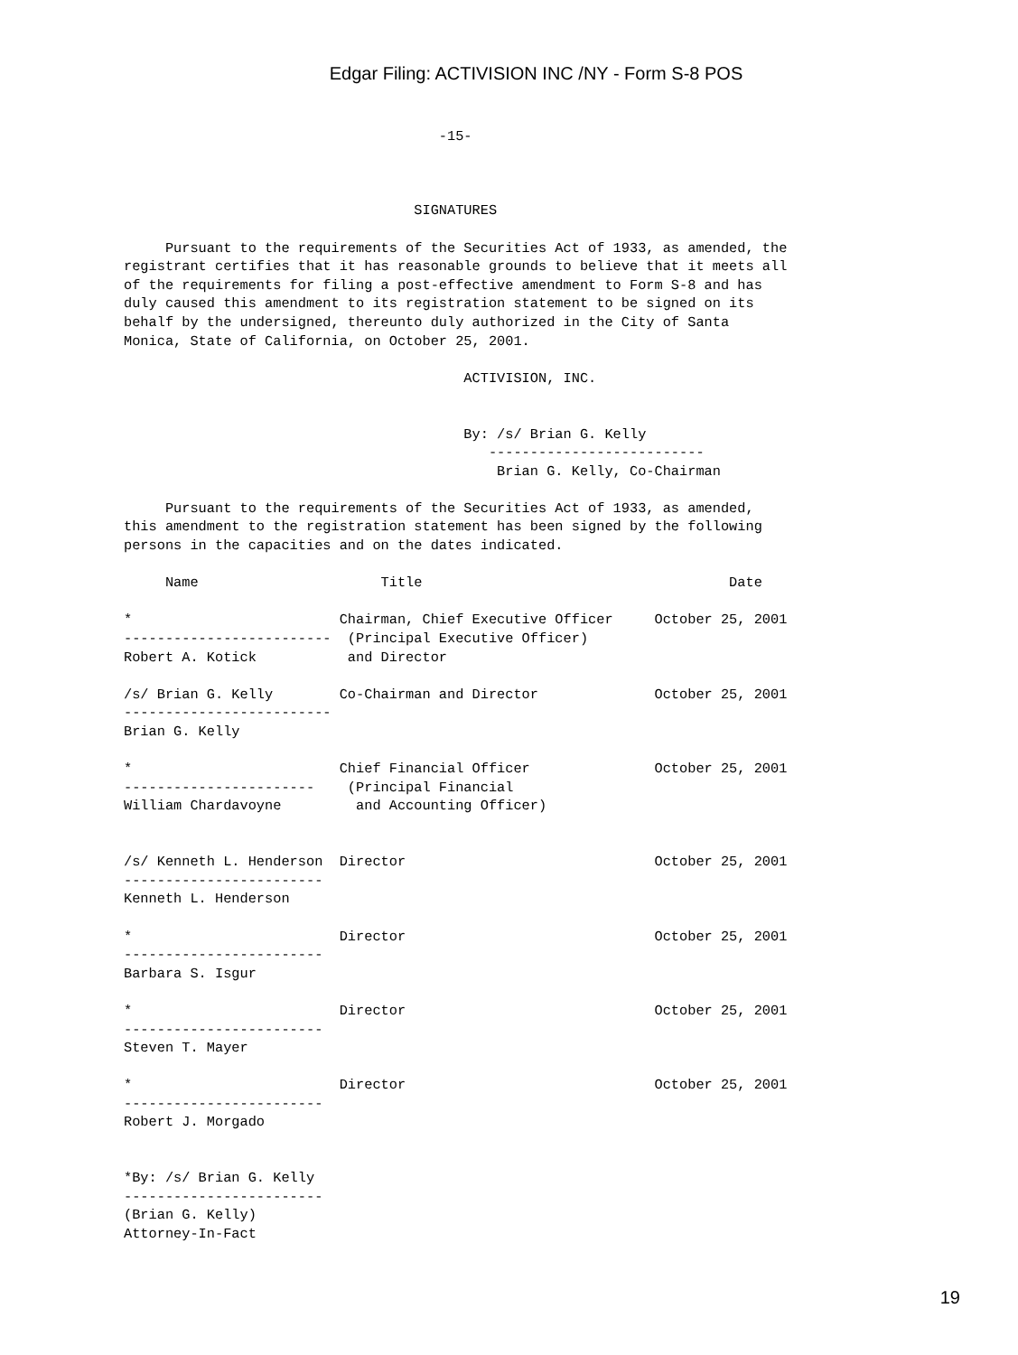Edgar Filing: ACTIVISION INC /NY - Form S-8 POS
                                      -15-



                                   SIGNATURES

     Pursuant to the requirements of the Securities Act of 1933, as amended, the
registrant certifies that it has reasonable grounds to believe that it meets all
of the requirements for filing a post-effective amendment to Form S-8 and has
duly caused this amendment to its registration statement to be signed on its
behalf by the undersigned, thereunto duly authorized in the City of Santa
Monica, State of California, on October 25, 2001.

                                         ACTIVISION, INC.


                                         By: /s/ Brian G. Kelly
                                            --------------------------
                                             Brian G. Kelly, Co-Chairman

     Pursuant to the requirements of the Securities Act of 1933, as amended,
this amendment to the registration statement has been signed by the following
persons in the capacities and on the dates indicated.

     Name                      Title                                     Date

*                         Chairman, Chief Executive Officer     October 25, 2001
-------------------------  (Principal Executive Officer)
Robert A. Kotick           and Director

/s/ Brian G. Kelly        Co-Chairman and Director              October 25, 2001
-------------------------
Brian G. Kelly

*                         Chief Financial Officer               October 25, 2001
-----------------------    (Principal Financial
William Chardavoyne         and Accounting Officer)


/s/ Kenneth L. Henderson  Director                              October 25, 2001
------------------------
Kenneth L. Henderson

*                         Director                              October 25, 2001
------------------------
Barbara S. Isgur

*                         Director                              October 25, 2001
------------------------
Steven T. Mayer

*                         Director                              October 25, 2001
------------------------
Robert J. Morgado


*By: /s/ Brian G. Kelly
------------------------
(Brian G. Kelly)
Attorney-In-Fact
19